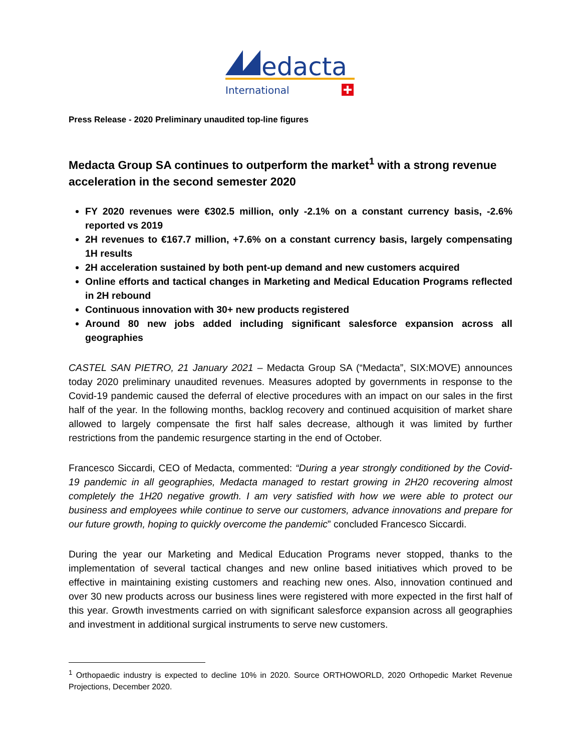edacta
International
Press Release - 2020 Preliminary unaudited top-line figures
Medacta Group SA continues to outperform the market<sup>1</sup> with a strong revenue acceleration in the second semester 2020
FY 2020 revenues were €302.5 million, only -2.1% on a constant currency basis, -2.6% reported vs 2019
2H revenues to €167.7 million, +7.6% on a constant currency basis, largely compensating 1H results
2H acceleration sustained by both pent-up demand and new customers acquired
Online efforts and tactical changes in Marketing and Medical Education Programs reflected in 2H rebound
Continuous innovation with 30+ new products registered
Around 80 new jobs added including significant salesforce expansion across all geographies
CASTEL SAN PIETRO, 21 January 2021 – Medacta Group SA (“Medacta”, SIX:MOVE) announces today 2020 preliminary unaudited revenues. Measures adopted by governments in response to the Covid-19 pandemic caused the deferral of elective procedures with an impact on our sales in the first half of the year. In the following months, backlog recovery and continued acquisition of market share allowed to largely compensate the first half sales decrease, although it was limited by further restrictions from the pandemic resurgence starting in the end of October.
Francesco Siccardi, CEO of Medacta, commented: “During a year strongly conditioned by the Covid-19 pandemic in all geographies, Medacta managed to restart growing in 2H20 recovering almost completely the 1H20 negative growth. I am very satisfied with how we were able to protect our business and employees while continue to serve our customers, advance innovations and prepare for our future growth, hoping to quickly overcome the pandemic” concluded Francesco Siccardi.
During the year our Marketing and Medical Education Programs never stopped, thanks to the implementation of several tactical changes and new online based initiatives which proved to be effective in maintaining existing customers and reaching new ones. Also, innovation continued and over 30 new products across our business lines were registered with more expected in the first half of this year. Growth investments carried on with significant salesforce expansion across all geographies and investment in additional surgical instruments to serve new customers.
<sup>1</sup> Orthopaedic industry is expected to decline 10% in 2020. Source ORTHOWORLD, 2020 Orthopedic Market Revenue Projections, December 2020.